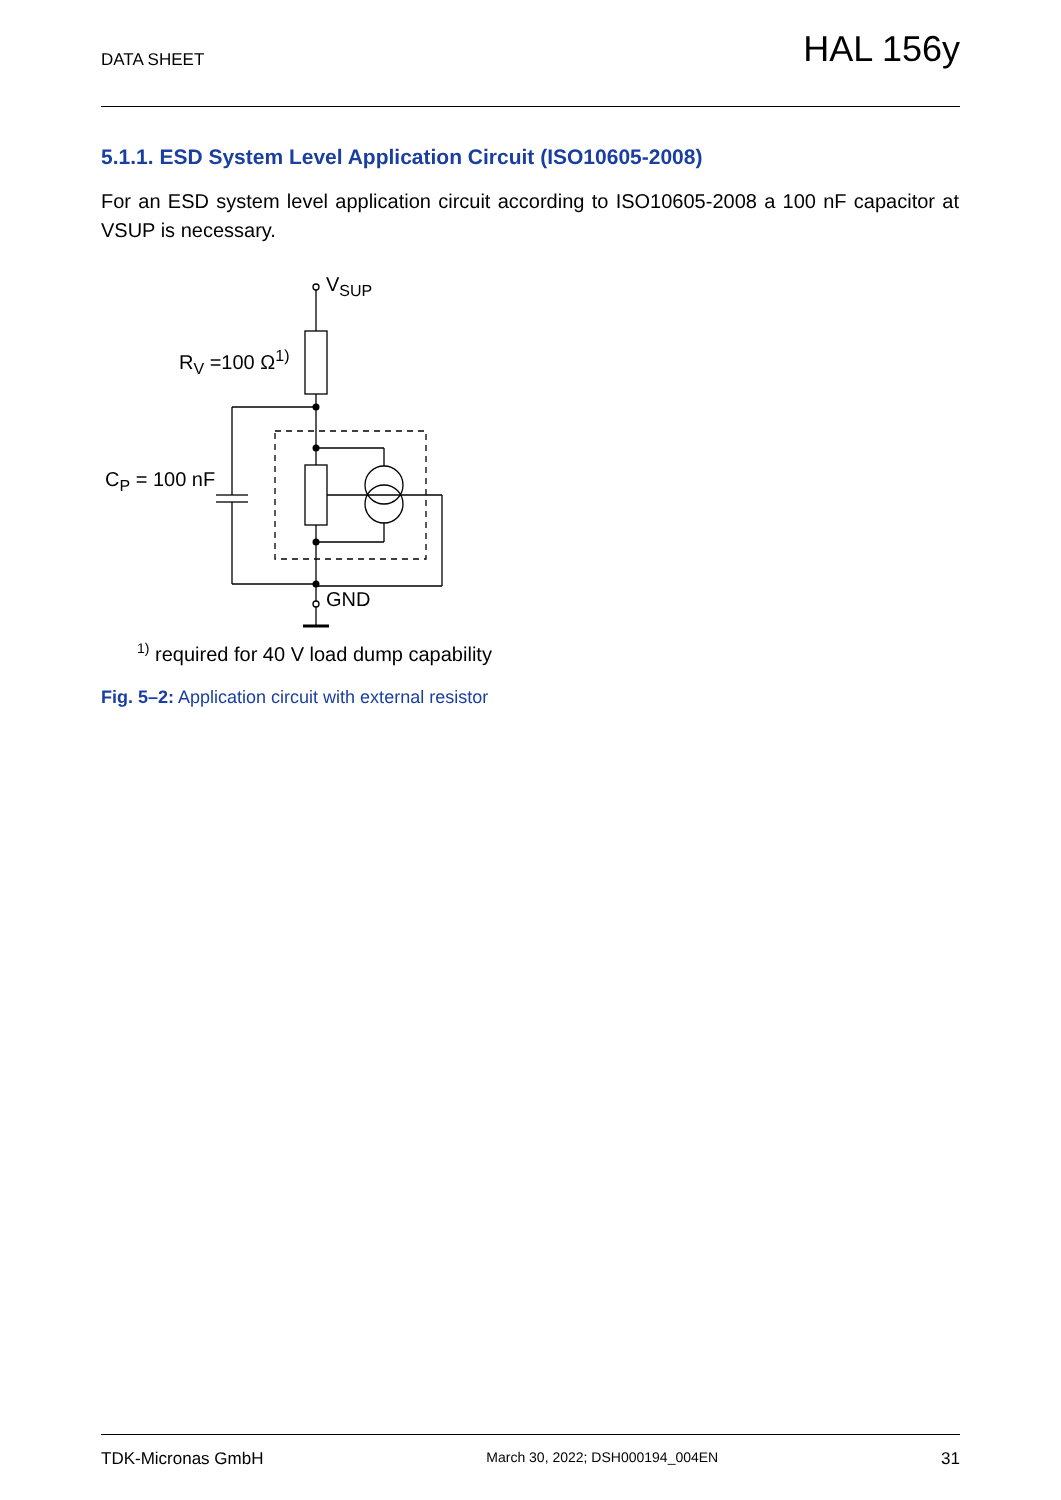DATA SHEET HAL 156y
5.1.1. ESD System Level Application Circuit (ISO10605-2008)
For an ESD system level application circuit according to ISO10605-2008 a 100 nF capacitor at VSUP is necessary.
VSUP
RV =100 Ω1)
CP = 100 nF
GND
<sup>1)</sup> required for 40 V load dump capability
Fig. 5–2: Application circuit with external resistor
TDK-Micronas GmbH March 30, 2022; DSH000194_004EN 31